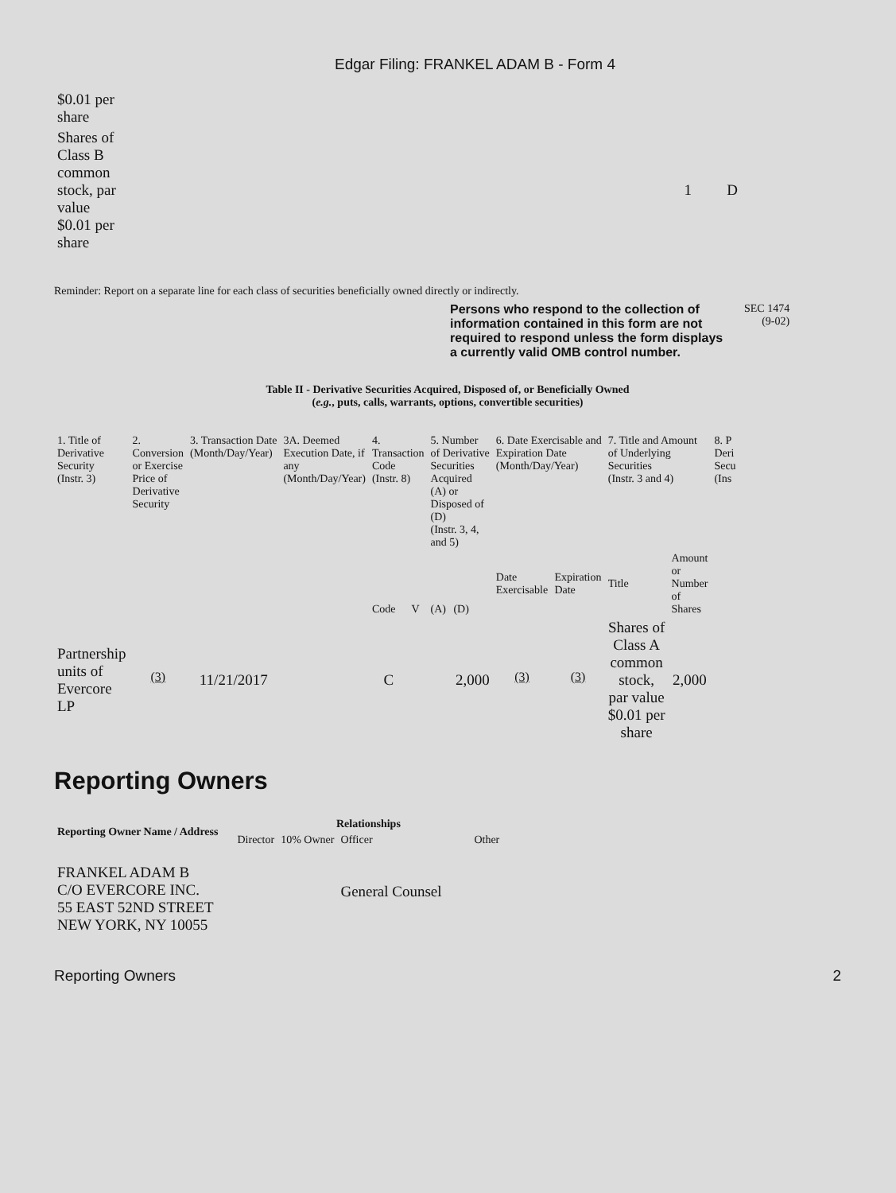Edgar Filing: FRANKEL ADAM B - Form 4
| $0.01 per share | | |
| Shares of Class B common stock, par value $0.01 per share | 1 | D |
Reminder: Report on a separate line for each class of securities beneficially owned directly or indirectly.
Persons who respond to the collection of information contained in this form are not required to respond unless the form displays a currently valid OMB control number.
SEC 1474
(9-02)
Table II - Derivative Securities Acquired, Disposed of, or Beneficially Owned
(e.g., puts, calls, warrants, options, convertible securities)
| 1. Title of Derivative Security (Instr. 3) | 2. Conversion or Exercise Price of Derivative Security | 3. Transaction Date (Month/Day/Year) | 3A. Deemed Execution Date, if any (Month/Day/Year) | 4. Transaction Code (Instr. 8) | | 5. Number of Derivative Securities Acquired (A) or Disposed of (D) (Instr. 3, 4, and 5) | | 6. Date Exercisable and Expiration Date (Month/Day/Year) | | 7. Title and Amount of Underlying Securities (Instr. 3 and 4) | | 8. P Deri Secu (Ins |
| | | | | Code | V | (A) | (D) | Date Exercisable | Expiration Date | Title | Amount or Number of Shares | |
| Partnership units of Evercore LP | <sup>(3)</sup> | 11/21/2017 | | C | | | 2,000 | <sup>(3)</sup> | <sup>(3)</sup> | Shares of Class A common stock, par value $0.01 per share | 2,000 | |
Reporting Owners
| Reporting Owner Name / Address | Relationships | | | |
| --- | --- | --- | --- | --- |
| | Director | 10% Owner | Officer | Other |
| FRANKEL ADAM B C/O EVERCORE INC. 55 EAST 52ND STREET NEW YORK, NY 10055 | | | General Counsel | |
Reporting Owners 2